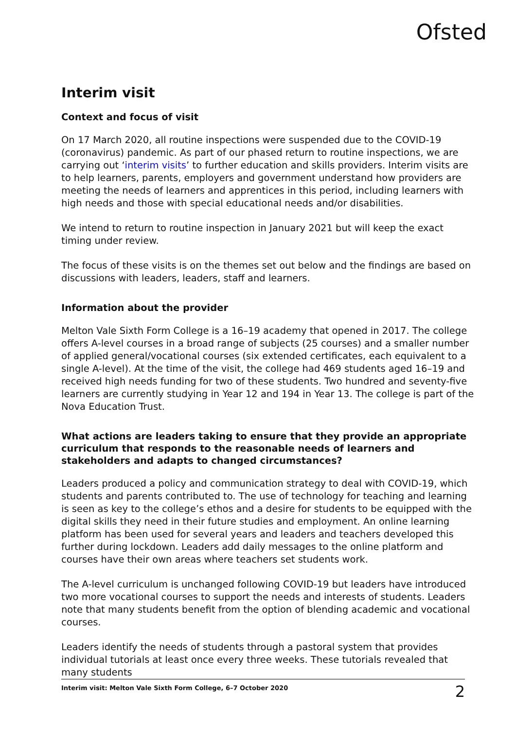Ofsted
Interim visit
Context and focus of visit
On 17 March 2020, all routine inspections were suspended due to the COVID-19 (coronavirus) pandemic. As part of our phased return to routine inspections, we are carrying out ‘interim visits’ to further education and skills providers. Interim visits are to help learners, parents, employers and government understand how providers are meeting the needs of learners and apprentices in this period, including learners with high needs and those with special educational needs and/or disabilities.
We intend to return to routine inspection in January 2021 but will keep the exact timing under review.
The focus of these visits is on the themes set out below and the findings are based on discussions with leaders, leaders, staff and learners.
Information about the provider
Melton Vale Sixth Form College is a 16–19 academy that opened in 2017. The college offers A-level courses in a broad range of subjects (25 courses) and a smaller number of applied general/vocational courses (six extended certificates, each equivalent to a single A-level). At the time of the visit, the college had 469 students aged 16–19 and received high needs funding for two of these students. Two hundred and seventy-five learners are currently studying in Year 12 and 194 in Year 13. The college is part of the Nova Education Trust.
What actions are leaders taking to ensure that they provide an appropriate curriculum that responds to the reasonable needs of learners and stakeholders and adapts to changed circumstances?
Leaders produced a policy and communication strategy to deal with COVID-19, which students and parents contributed to. The use of technology for teaching and learning is seen as key to the college’s ethos and a desire for students to be equipped with the digital skills they need in their future studies and employment. An online learning platform has been used for several years and leaders and teachers developed this further during lockdown. Leaders add daily messages to the online platform and courses have their own areas where teachers set students work.
The A-level curriculum is unchanged following COVID-19 but leaders have introduced two more vocational courses to support the needs and interests of students. Leaders note that many students benefit from the option of blending academic and vocational courses.
Leaders identify the needs of students through a pastoral system that provides individual tutorials at least once every three weeks. These tutorials revealed that many students
Interim visit: Melton Vale Sixth Form College, 6–7 October 2020 2